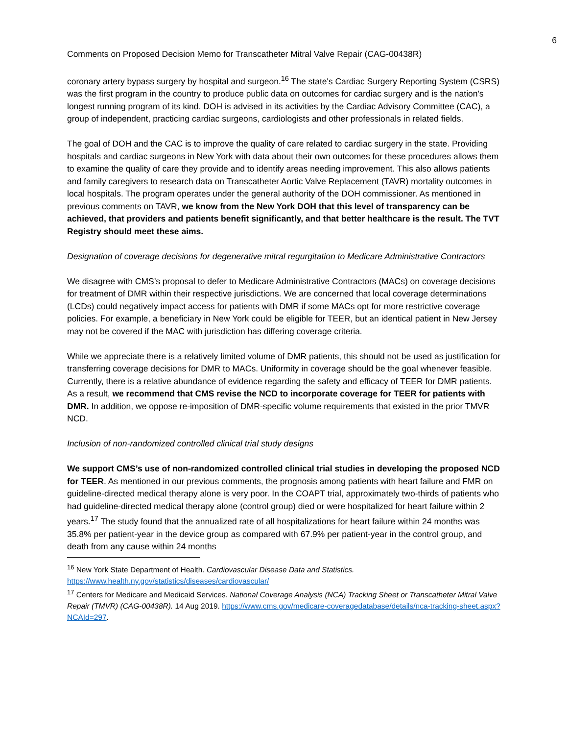6
Comments on Proposed Decision Memo for Transcatheter Mitral Valve Repair (CAG-00438R)
coronary artery bypass surgery by hospital and surgeon.<sup>16</sup> The state's Cardiac Surgery Reporting System (CSRS) was the first program in the country to produce public data on outcomes for cardiac surgery and is the nation's longest running program of its kind. DOH is advised in its activities by the Cardiac Advisory Committee (CAC), a group of independent, practicing cardiac surgeons, cardiologists and other professionals in related fields.
The goal of DOH and the CAC is to improve the quality of care related to cardiac surgery in the state. Providing hospitals and cardiac surgeons in New York with data about their own outcomes for these procedures allows them to examine the quality of care they provide and to identify areas needing improvement. This also allows patients and family caregivers to research data on Transcatheter Aortic Valve Replacement (TAVR) mortality outcomes in local hospitals. The program operates under the general authority of the DOH commissioner. As mentioned in previous comments on TAVR, we know from the New York DOH that this level of transparency can be achieved, that providers and patients benefit significantly, and that better healthcare is the result. The TVT Registry should meet these aims.
Designation of coverage decisions for degenerative mitral regurgitation to Medicare Administrative Contractors
We disagree with CMS’s proposal to defer to Medicare Administrative Contractors (MACs) on coverage decisions for treatment of DMR within their respective jurisdictions. We are concerned that local coverage determinations (LCDs) could negatively impact access for patients with DMR if some MACs opt for more restrictive coverage policies. For example, a beneficiary in New York could be eligible for TEER, but an identical patient in New Jersey may not be covered if the MAC with jurisdiction has differing coverage criteria.
While we appreciate there is a relatively limited volume of DMR patients, this should not be used as justification for transferring coverage decisions for DMR to MACs. Uniformity in coverage should be the goal whenever feasible. Currently, there is a relative abundance of evidence regarding the safety and efficacy of TEER for DMR patients. As a result, we recommend that CMS revise the NCD to incorporate coverage for TEER for patients with DMR. In addition, we oppose re-imposition of DMR-specific volume requirements that existed in the prior TMVR NCD.
Inclusion of non-randomized controlled clinical trial study designs
We support CMS’s use of non-randomized controlled clinical trial studies in developing the proposed NCD for TEER. As mentioned in our previous comments, the prognosis among patients with heart failure and FMR on guideline-directed medical therapy alone is very poor. In the COAPT trial, approximately two-thirds of patients who had guideline-directed medical therapy alone (control group) died or were hospitalized for heart failure within 2 years.<sup>17</sup> The study found that the annualized rate of all hospitalizations for heart failure within 24 months was 35.8% per patient-year in the device group as compared with 67.9% per patient-year in the control group, and death from any cause within 24 months
<sup>16</sup> New York State Department of Health. Cardiovascular Disease Data and Statistics. https://www.health.ny.gov/statistics/diseases/cardiovascular/
<sup>17</sup> Centers for Medicare and Medicaid Services. National Coverage Analysis (NCA) Tracking Sheet or Transcatheter Mitral Valve Repair (TMVR) (CAG-00438R). 14 Aug 2019. https://www.cms.gov/medicare-coveragedatabase/details/nca-tracking-sheet.aspx?NCAId=297.